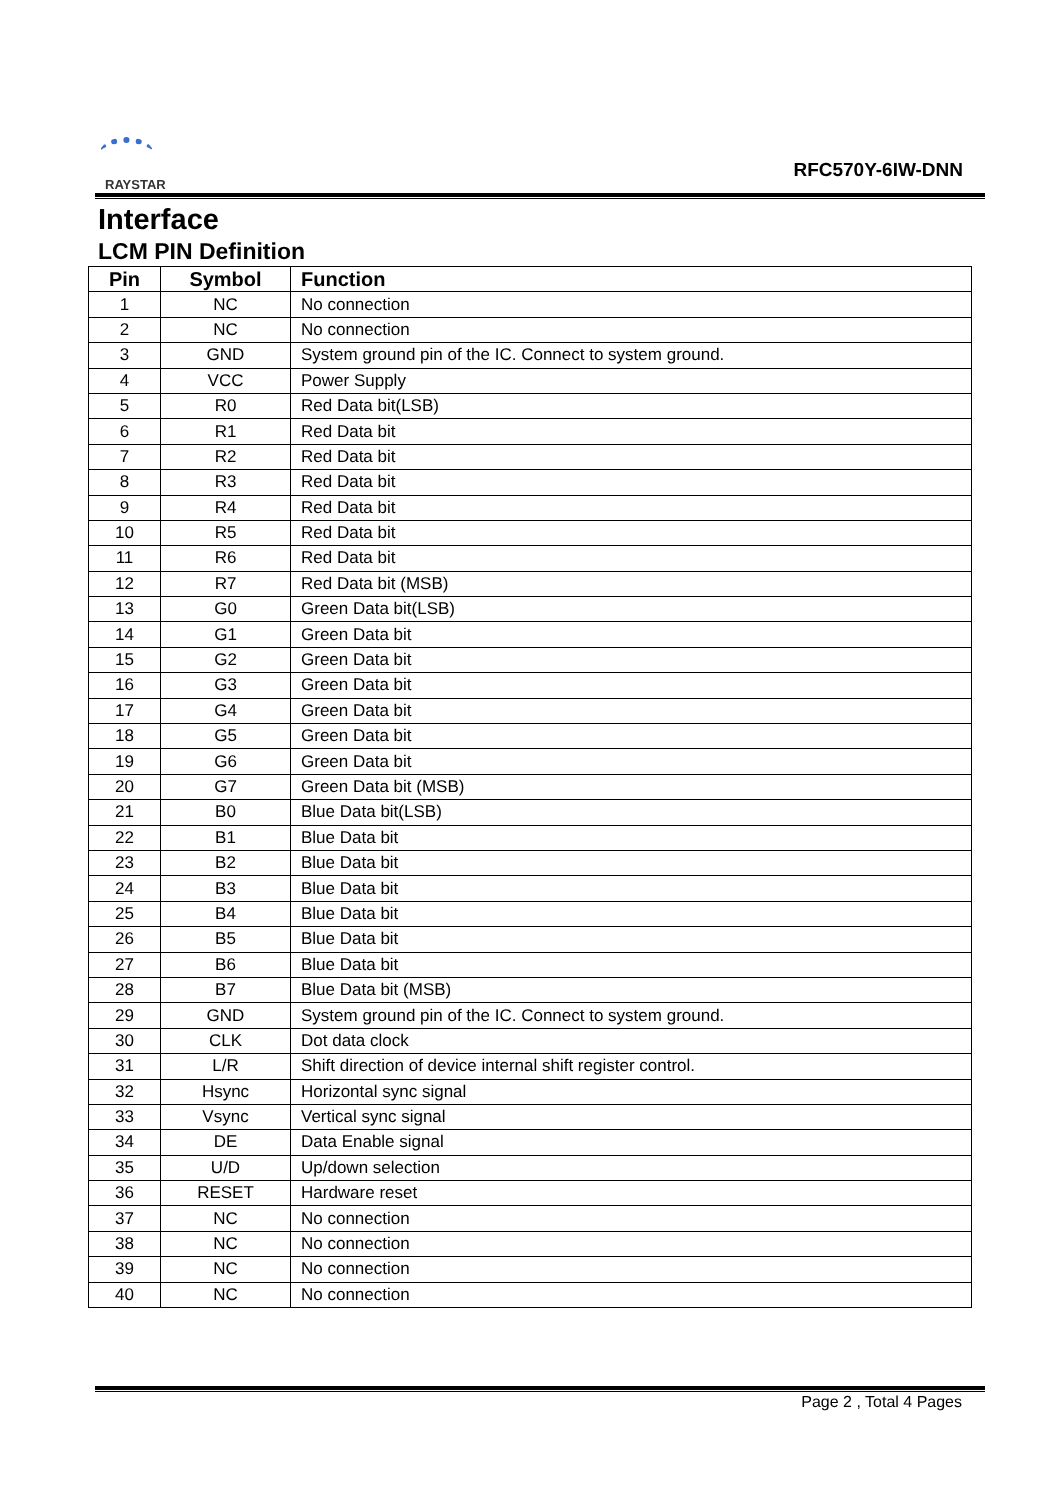RAYSTAR
RFC570Y-6IW-DNN
Interface
LCM PIN Definition
| Pin | Symbol | Function |
| --- | --- | --- |
| 1 | NC | No connection |
| 2 | NC | No connection |
| 3 | GND | System ground pin of the IC. Connect to system ground. |
| 4 | VCC | Power Supply |
| 5 | R0 | Red Data bit(LSB) |
| 6 | R1 | Red Data bit |
| 7 | R2 | Red Data bit |
| 8 | R3 | Red Data bit |
| 9 | R4 | Red Data bit |
| 10 | R5 | Red Data bit |
| 11 | R6 | Red Data bit |
| 12 | R7 | Red Data bit (MSB) |
| 13 | G0 | Green Data bit(LSB) |
| 14 | G1 | Green Data bit |
| 15 | G2 | Green Data bit |
| 16 | G3 | Green Data bit |
| 17 | G4 | Green Data bit |
| 18 | G5 | Green Data bit |
| 19 | G6 | Green Data bit |
| 20 | G7 | Green Data bit (MSB) |
| 21 | B0 | Blue Data bit(LSB) |
| 22 | B1 | Blue Data bit |
| 23 | B2 | Blue Data bit |
| 24 | B3 | Blue Data bit |
| 25 | B4 | Blue Data bit |
| 26 | B5 | Blue Data bit |
| 27 | B6 | Blue Data bit |
| 28 | B7 | Blue Data bit (MSB) |
| 29 | GND | System ground pin of the IC. Connect to system ground. |
| 30 | CLK | Dot data clock |
| 31 | L/R | Shift direction of device internal shift register control. |
| 32 | Hsync | Horizontal sync signal |
| 33 | Vsync | Vertical sync signal |
| 34 | DE | Data Enable signal |
| 35 | U/D | Up/down selection |
| 36 | RESET | Hardware reset |
| 37 | NC | No connection |
| 38 | NC | No connection |
| 39 | NC | No connection |
| 40 | NC | No connection |
Page 2 , Total 4 Pages